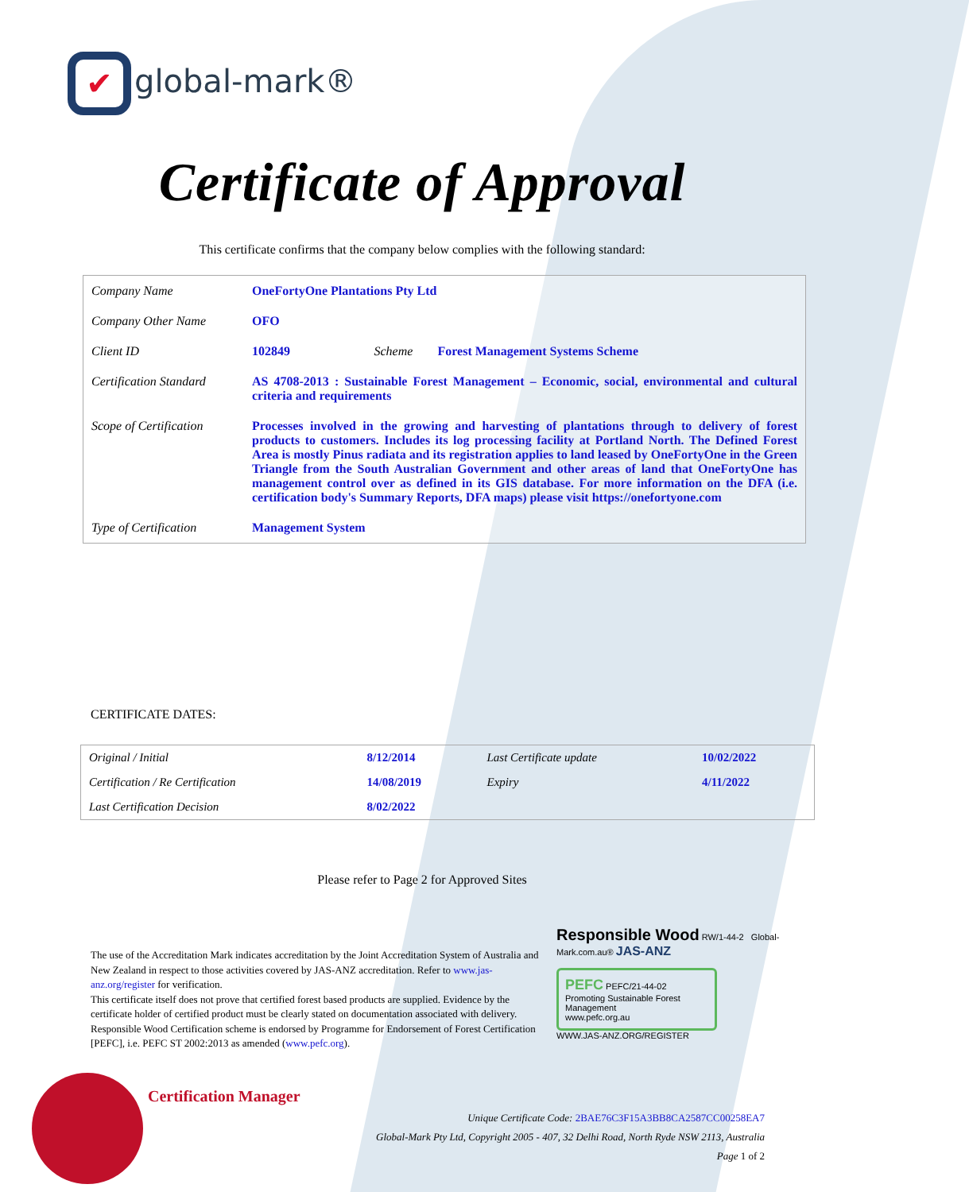✔ global-mark®
Certificate of Approval
This certificate confirms that the company below complies with the following standard:
| Company Name | OneFortyOne Plantations Pty Ltd | | |
| Company Other Name | OFO | | |
| Client ID | 102849 | Scheme | Forest Management Systems Scheme |
| Certification Standard | AS 4708-2013 : Sustainable Forest Management – Economic, social, environmental and cultural criteria and requirements | | |
| Scope of Certification | Processes involved in the growing and harvesting of plantations through to delivery of forest products to customers. Includes its log processing facility at Portland North. The Defined Forest Area is mostly Pinus radiata and its registration applies to land leased by OneFortyOne in the Green Triangle from the South Australian Government and other areas of land that OneFortyOne has management control over as defined in its GIS database. For more information on the DFA (i.e. certification body's Summary Reports, DFA maps) please visit https://onefortyone.com | | |
| Type of Certification | Management System | | |
CERTIFICATE DATES:
| Original / Initial | 8/12/2014 | Last Certificate update | 10/02/2022 |
| Certification / Re Certification | 14/08/2019 | Expiry | 4/11/2022 |
| Last Certification Decision | 8/02/2022 | | |
Please refer to Page 2 for Approved Sites
The use of the Accreditation Mark indicates accreditation by the Joint Accreditation System of Australia and New Zealand in respect to those activities covered by JAS-ANZ accreditation. Refer to www.jas-anz.org/register for verification.
This certificate itself does not prove that certified forest based products are supplied. Evidence by the certificate holder of certified product must be clearly stated on documentation associated with delivery. Responsible Wood Certification scheme is endorsed by Programme for Endorsement of Forest Certification [PEFC], i.e. PEFC ST 2002:2013 as amended (www.pefc.org).
Responsible Wood RW/1-44-2 Global-Mark.com.au® JAS-ANZ
PEFC PEFC/21-44-02
Promoting Sustainable Forest Management
www.pefc.org.au
WWW.JAS-ANZ.ORG/REGISTER
Certification Manager
Unique Certificate Code: 2BAE76C3F15A3BB8CA2587CC00258EA7
Global-Mark Pty Ltd, Copyright 2005 - 407, 32 Delhi Road, North Ryde NSW 2113, Australia
Page 1 of 2